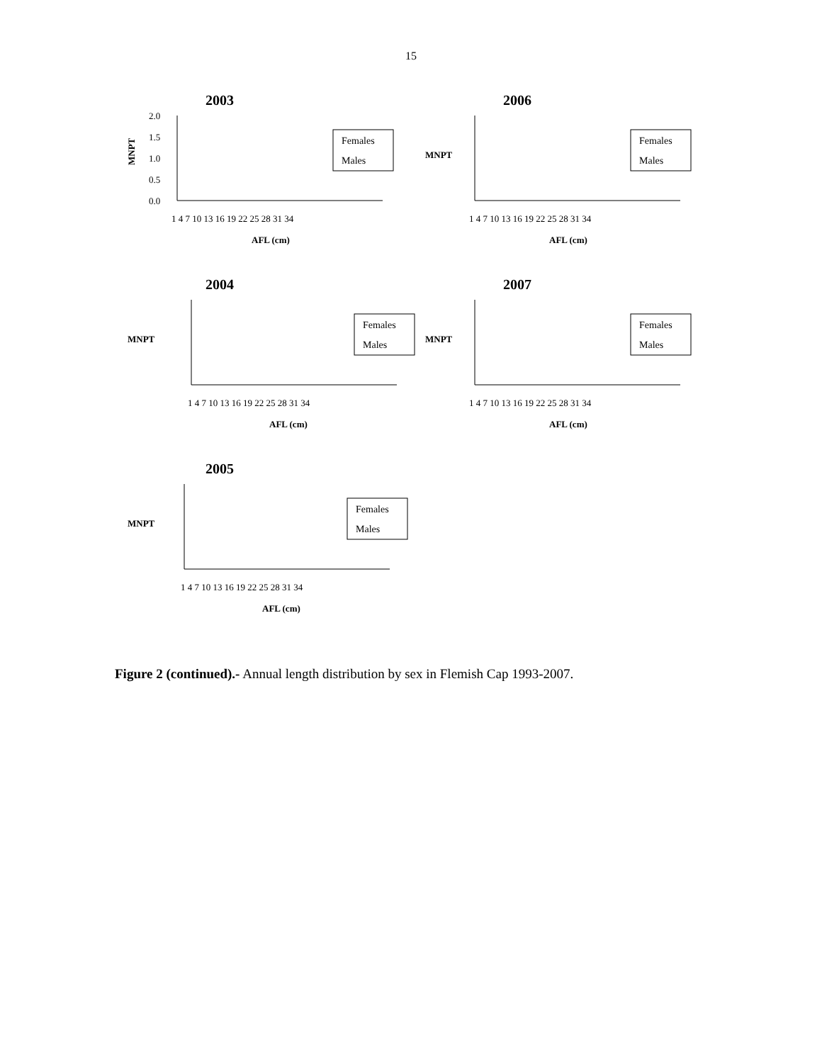15
2003
MNPT
2.0
1.5
1.0
0.5
0.0
1 4 7 10 13 16 19 22 25 28 31 34
AFL (cm)
Females
Males
2006
MNPT
1 4 7 10 13 16 19 22 25 28 31 34
AFL (cm)
Females
Males
2004
MNPT
1 4 7 10 13 16 19 22 25 28 31 34
AFL (cm)
Females
Males
2007
MNPT
1 4 7 10 13 16 19 22 25 28 31 34
AFL (cm)
Females
Males
2005
MNPT
1 4 7 10 13 16 19 22 25 28 31 34
AFL (cm)
Females
Males
Figure 2 (continued).- Annual length distribution by sex in Flemish Cap 1993-2007.